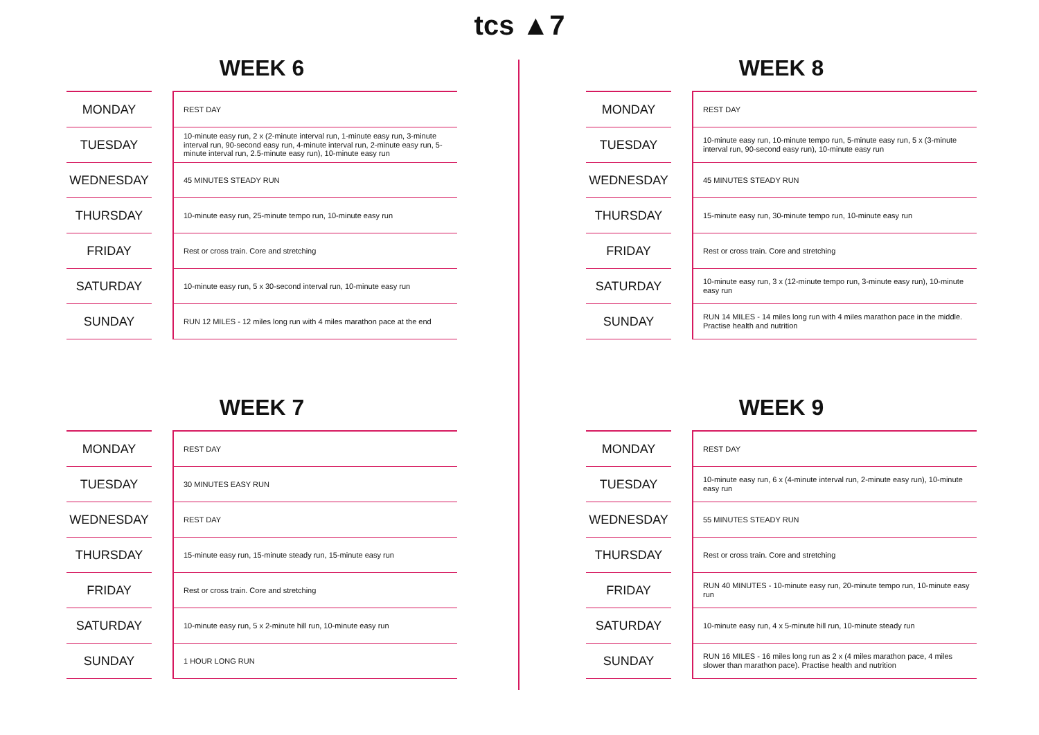tcs ▲7
WEEK 6
| MONDAY | | REST DAY |
| TUESDAY | | 10-minute easy run, 2 x (2-minute interval run, 1-minute easy run, 3-minute interval run, 90-second easy run, 4-minute interval run, 2-minute easy run, 5-minute interval run, 2.5-minute easy run), 10-minute easy run |
| WEDNESDAY | | 45 MINUTES STEADY RUN |
| THURSDAY | | 10-minute easy run, 25-minute tempo run, 10-minute easy run |
| FRIDAY | | Rest or cross train. Core and stretching |
| SATURDAY | | 10-minute easy run, 5 x 30-second interval run, 10-minute easy run |
| SUNDAY | | RUN 12 MILES - 12 miles long run with 4 miles marathon pace at the end |
WEEK 8
| MONDAY | | REST DAY |
| TUESDAY | | 10-minute easy run, 10-minute tempo run, 5-minute easy run, 5 x (3-minute interval run, 90-second easy run), 10-minute easy run |
| WEDNESDAY | | 45 MINUTES STEADY RUN |
| THURSDAY | | 15-minute easy run, 30-minute tempo run, 10-minute easy run |
| FRIDAY | | Rest or cross train. Core and stretching |
| SATURDAY | | 10-minute easy run, 3 x (12-minute tempo run, 3-minute easy run), 10-minute easy run |
| SUNDAY | | RUN 14 MILES - 14 miles long run with 4 miles marathon pace in the middle. Practise health and nutrition |
WEEK 7
| MONDAY | | REST DAY |
| TUESDAY | | 30 MINUTES EASY RUN |
| WEDNESDAY | | REST DAY |
| THURSDAY | | 15-minute easy run, 15-minute steady run, 15-minute easy run |
| FRIDAY | | Rest or cross train. Core and stretching |
| SATURDAY | | 10-minute easy run, 5 x 2-minute hill run, 10-minute easy run |
| SUNDAY | | 1 HOUR LONG RUN |
WEEK 9
| MONDAY | | REST DAY |
| TUESDAY | | 10-minute easy run, 6 x (4-minute interval run, 2-minute easy run), 10-minute easy run |
| WEDNESDAY | | 55 MINUTES STEADY RUN |
| THURSDAY | | Rest or cross train. Core and stretching |
| FRIDAY | | RUN 40 MINUTES - 10-minute easy run, 20-minute tempo run, 10-minute easy run |
| SATURDAY | | 10-minute easy run, 4 x 5-minute hill run, 10-minute steady run |
| SUNDAY | | RUN 16 MILES - 16 miles long run as 2 x (4 miles marathon pace, 4 miles slower than marathon pace). Practise health and nutrition |